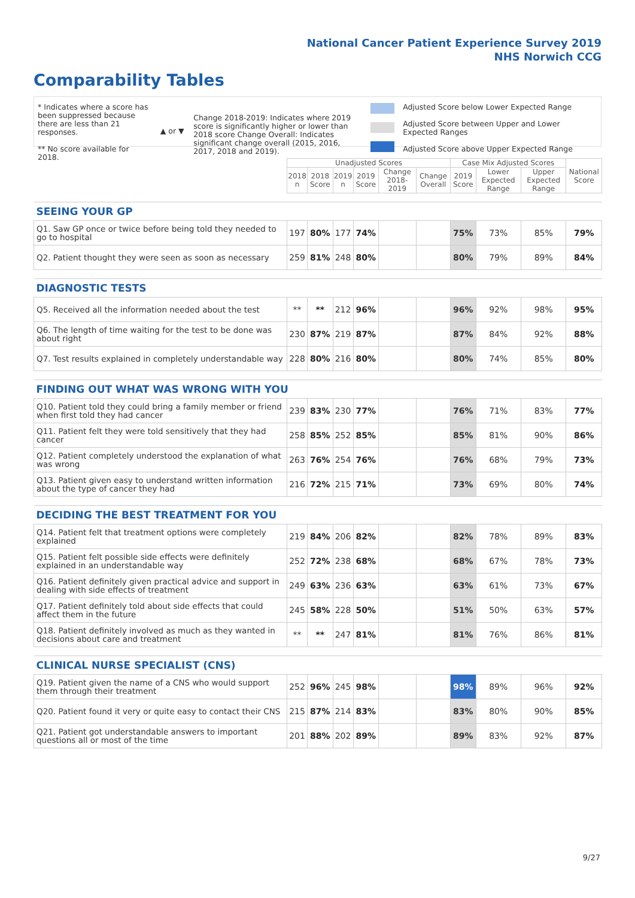National Cancer Patient Experience Survey 2019
NHS Norwich CCG
Comparability Tables
* Indicates where a score has been suppressed because there are less than 21 responses.
** No score available for 2018.
▲ or ▼
Change 2018-2019: Indicates where 2019 score is significantly higher or lower than 2018 score Change Overall: Indicates significant change overall (2015, 2016, 2017, 2018 and 2019).
Adjusted Score below Lower Expected Range
Adjusted Score between Upper and Lower Expected Ranges
Adjusted Score above Upper Expected Range
| | Unadjusted Scores | | | | | | Case Mix Adjusted Scores | | | National Score |
| --- | --- | --- | --- | --- | --- | --- | --- | --- | --- | --- |
| | 2018 n | 2018 Score | 2019 n | 2019 Score | Change 2018-2019 | Change Overall | 2019 Score | Lower Expected Range | Upper Expected Range | |
| SEEING YOUR GP | | | | | | | | | | |
| Q1. Saw GP once or twice before being told they needed to go to hospital | 197 | 80% | 177 | 74% | | | 75% | 73% | 85% | 79% |
| Q2. Patient thought they were seen as soon as necessary | 259 | 81% | 248 | 80% | | | 80% | 79% | 89% | 84% |
| DIAGNOSTIC TESTS | | | | | | | | | | |
| Q5. Received all the information needed about the test | ** | ** | 212 | 96% | | | 96% | 92% | 98% | 95% |
| Q6. The length of time waiting for the test to be done was about right | 230 | 87% | 219 | 87% | | | 87% | 84% | 92% | 88% |
| Q7. Test results explained in completely understandable way | 228 | 80% | 216 | 80% | | | 80% | 74% | 85% | 80% |
| FINDING OUT WHAT WAS WRONG WITH YOU | | | | | | | | | | |
| Q10. Patient told they could bring a family member or friend when first told they had cancer | 239 | 83% | 230 | 77% | | | 76% | 71% | 83% | 77% |
| Q11. Patient felt they were told sensitively that they had cancer | 258 | 85% | 252 | 85% | | | 85% | 81% | 90% | 86% |
| Q12. Patient completely understood the explanation of what was wrong | 263 | 76% | 254 | 76% | | | 76% | 68% | 79% | 73% |
| Q13. Patient given easy to understand written information about the type of cancer they had | 216 | 72% | 215 | 71% | | | 73% | 69% | 80% | 74% |
| DECIDING THE BEST TREATMENT FOR YOU | | | | | | | | | | |
| Q14. Patient felt that treatment options were completely explained | 219 | 84% | 206 | 82% | | | 82% | 78% | 89% | 83% |
| Q15. Patient felt possible side effects were definitely explained in an understandable way | 252 | 72% | 238 | 68% | | | 68% | 67% | 78% | 73% |
| Q16. Patient definitely given practical advice and support in dealing with side effects of treatment | 249 | 63% | 236 | 63% | | | 63% | 61% | 73% | 67% |
| Q17. Patient definitely told about side effects that could affect them in the future | 245 | 58% | 228 | 50% | | | 51% | 50% | 63% | 57% |
| Q18. Patient definitely involved as much as they wanted in decisions about care and treatment | ** | ** | 247 | 81% | | | 81% | 76% | 86% | 81% |
| CLINICAL NURSE SPECIALIST (CNS) | | | | | | | | | | |
| Q19. Patient given the name of a CNS who would support them through their treatment | 252 | 96% | 245 | 98% | | | 98% | 89% | 96% | 92% |
| Q20. Patient found it very or quite easy to contact their CNS | 215 | 87% | 214 | 83% | | | 83% | 80% | 90% | 85% |
| Q21. Patient got understandable answers to important questions all or most of the time | 201 | 88% | 202 | 89% | | | 89% | 83% | 92% | 87% |
9/27